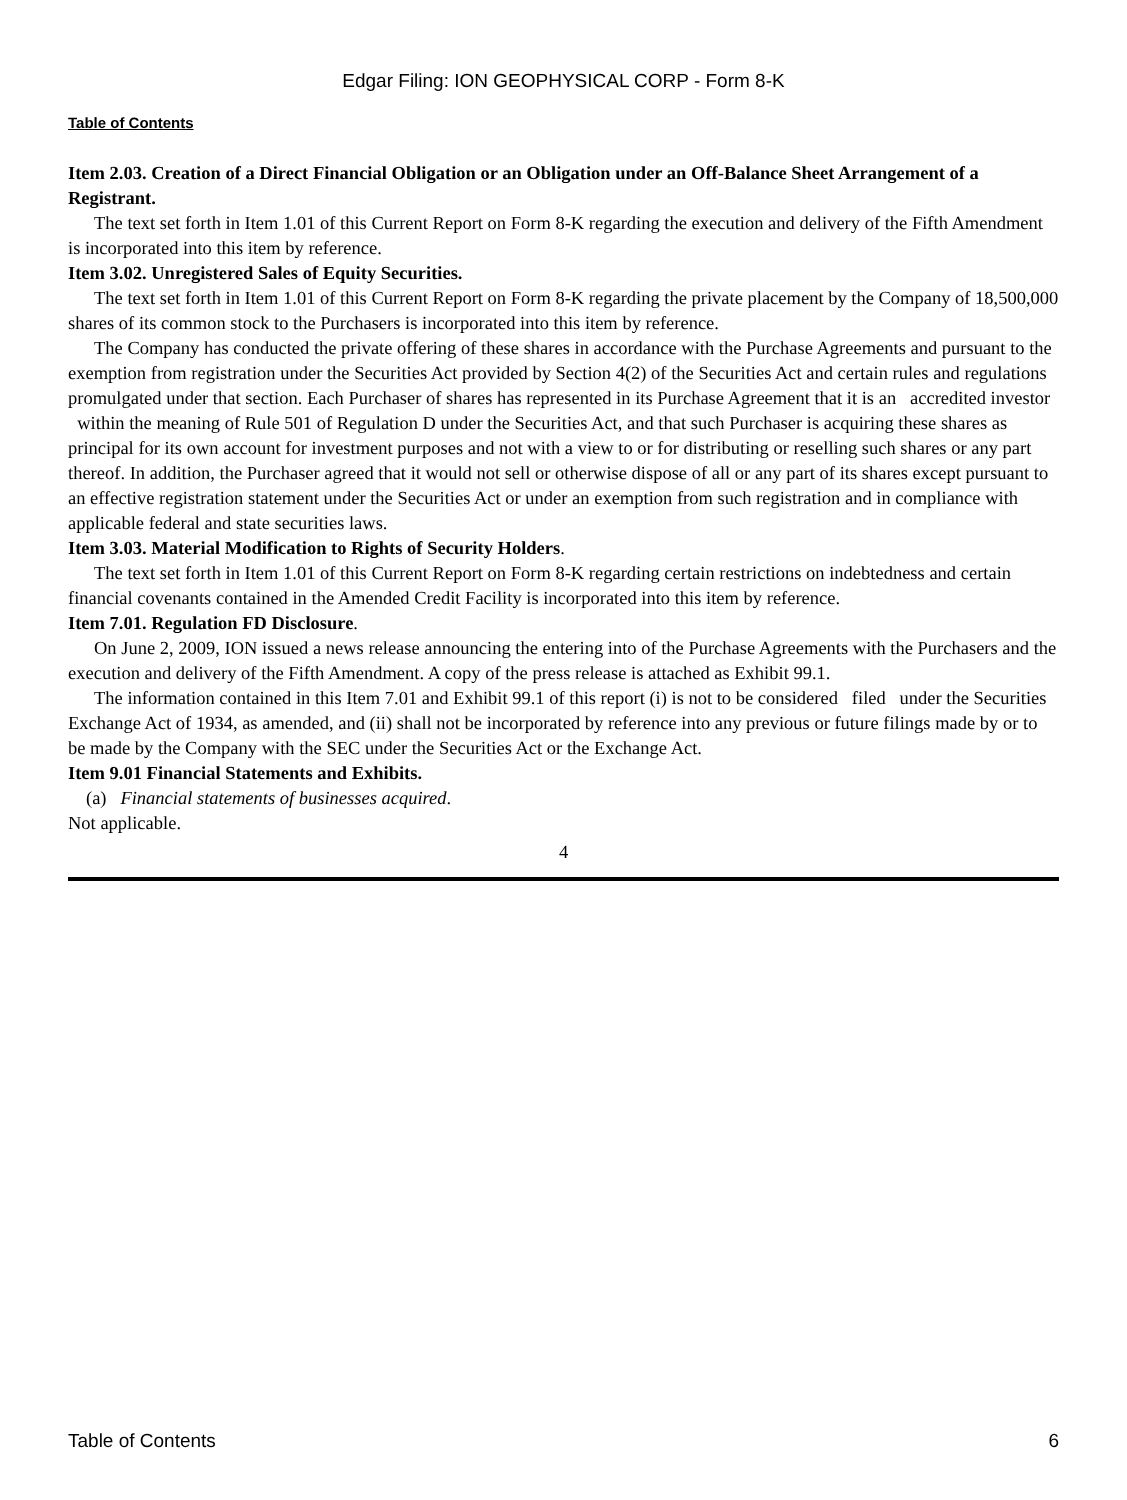Edgar Filing: ION GEOPHYSICAL CORP - Form 8-K
Table of Contents
Item 2.03. Creation of a Direct Financial Obligation or an Obligation under an Off-Balance Sheet Arrangement of a Registrant.
The text set forth in Item 1.01 of this Current Report on Form 8-K regarding the execution and delivery of the Fifth Amendment is incorporated into this item by reference.
Item 3.02. Unregistered Sales of Equity Securities.
The text set forth in Item 1.01 of this Current Report on Form 8-K regarding the private placement by the Company of 18,500,000 shares of its common stock to the Purchasers is incorporated into this item by reference.
The Company has conducted the private offering of these shares in accordance with the Purchase Agreements and pursuant to the exemption from registration under the Securities Act provided by Section 4(2) of the Securities Act and certain rules and regulations promulgated under that section. Each Purchaser of shares has represented in its Purchase Agreement that it is an accredited investor within the meaning of Rule 501 of Regulation D under the Securities Act, and that such Purchaser is acquiring these shares as principal for its own account for investment purposes and not with a view to or for distributing or reselling such shares or any part thereof. In addition, the Purchaser agreed that it would not sell or otherwise dispose of all or any part of its shares except pursuant to an effective registration statement under the Securities Act or under an exemption from such registration and in compliance with applicable federal and state securities laws.
Item 3.03. Material Modification to Rights of Security Holders.
The text set forth in Item 1.01 of this Current Report on Form 8-K regarding certain restrictions on indebtedness and certain financial covenants contained in the Amended Credit Facility is incorporated into this item by reference.
Item 7.01. Regulation FD Disclosure.
On June 2, 2009, ION issued a news release announcing the entering into of the Purchase Agreements with the Purchasers and the execution and delivery of the Fifth Amendment. A copy of the press release is attached as Exhibit 99.1.
The information contained in this Item 7.01 and Exhibit 99.1 of this report (i) is not to be considered filed under the Securities Exchange Act of 1934, as amended, and (ii) shall not be incorporated by reference into any previous or future filings made by or to be made by the Company with the SEC under the Securities Act or the Exchange Act.
Item 9.01 Financial Statements and Exhibits.
(a) Financial statements of businesses acquired.
Not applicable.
4
Table of Contents 6